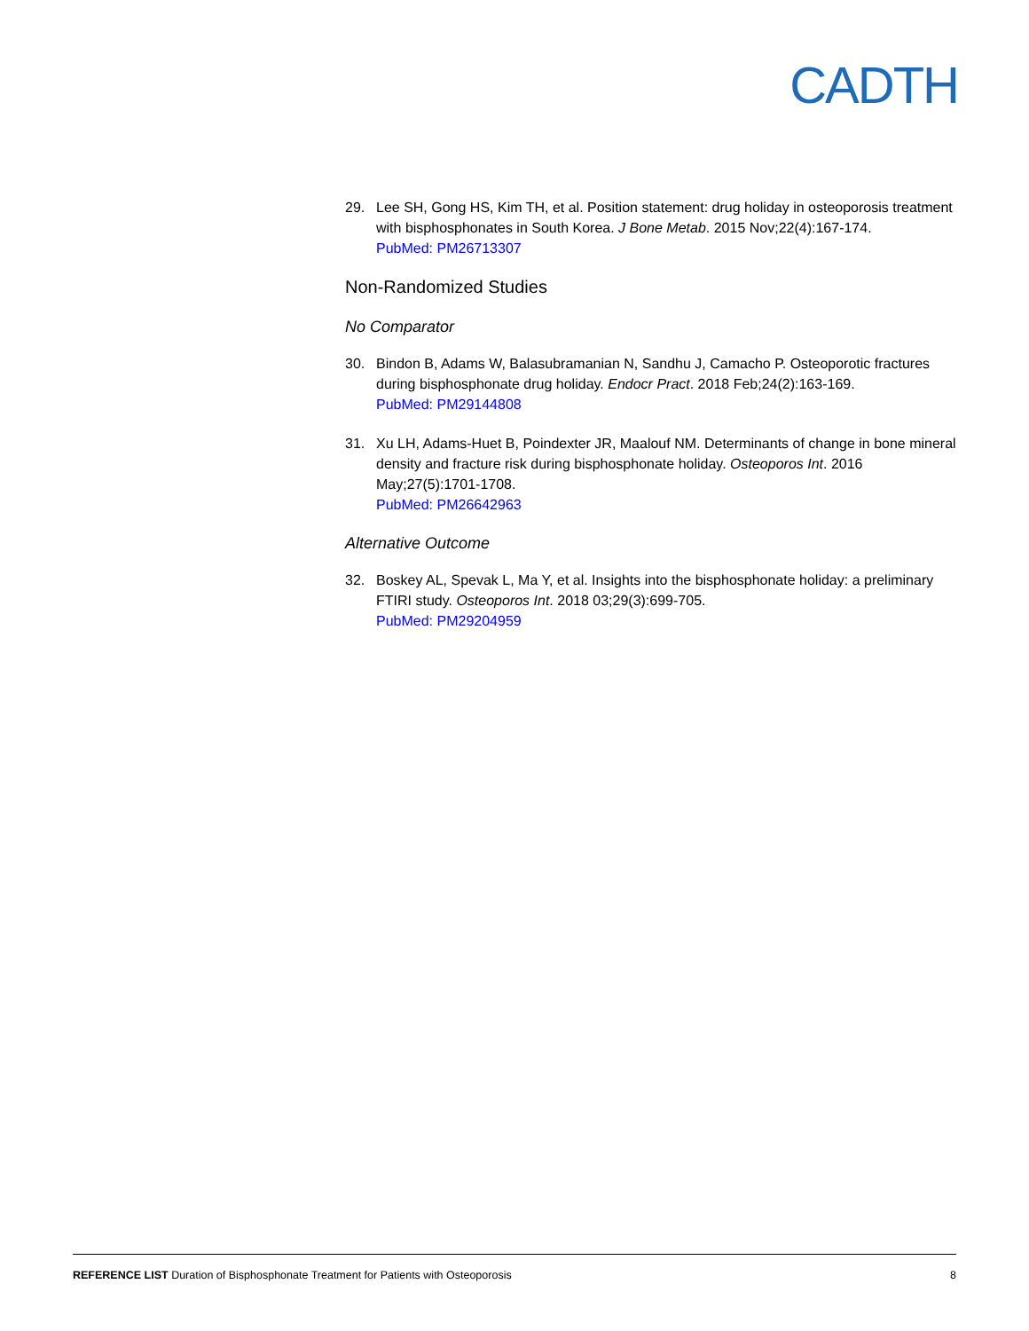CADTH
29. Lee SH, Gong HS, Kim TH, et al. Position statement: drug holiday in osteoporosis treatment with bisphosphonates in South Korea. J Bone Metab. 2015 Nov;22(4):167-174.
PubMed: PM26713307
Non-Randomized Studies
No Comparator
30. Bindon B, Adams W, Balasubramanian N, Sandhu J, Camacho P. Osteoporotic fractures during bisphosphonate drug holiday. Endocr Pract. 2018 Feb;24(2):163-169.
PubMed: PM29144808
31. Xu LH, Adams-Huet B, Poindexter JR, Maalouf NM. Determinants of change in bone mineral density and fracture risk during bisphosphonate holiday. Osteoporos Int. 2016 May;27(5):1701-1708.
PubMed: PM26642963
Alternative Outcome
32. Boskey AL, Spevak L, Ma Y, et al. Insights into the bisphosphonate holiday: a preliminary FTIRI study. Osteoporos Int. 2018 03;29(3):699-705.
PubMed: PM29204959
REFERENCE LIST Duration of Bisphosphonate Treatment for Patients with Osteoporosis
8